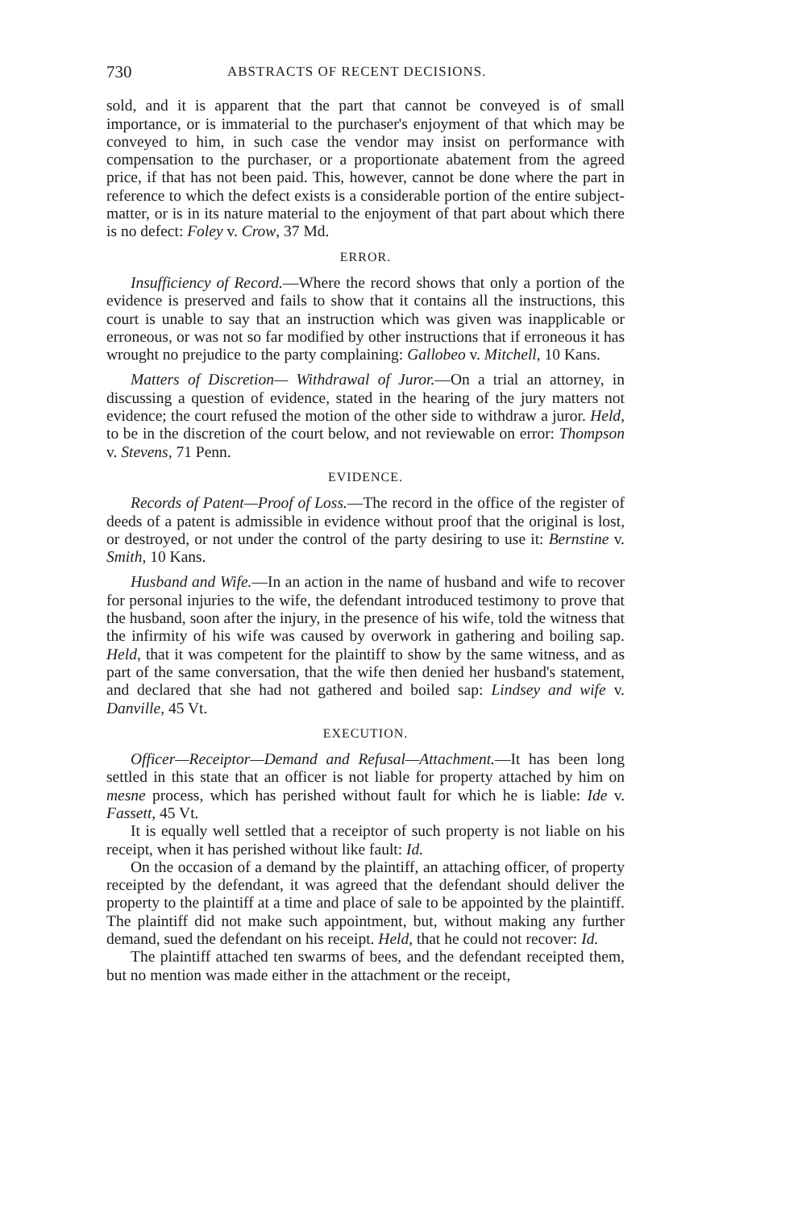730 ABSTRACTS OF RECENT DECISIONS.
sold, and it is apparent that the part that cannot be conveyed is of small importance, or is immaterial to the purchaser's enjoyment of that which may be conveyed to him, in such case the vendor may insist on performance with compensation to the purchaser, or a proportionate abatement from the agreed price, if that has not been paid. This, however, cannot be done where the part in reference to which the defect exists is a considerable portion of the entire subject-matter, or is in its nature material to the enjoyment of that part about which there is no defect: Foley v. Crow, 37 Md.
ERROR.
Insufficiency of Record.—Where the record shows that only a portion of the evidence is preserved and fails to show that it contains all the instructions, this court is unable to say that an instruction which was given was inapplicable or erroneous, or was not so far modified by other instructions that if erroneous it has wrought no prejudice to the party complaining: Gallobeo v. Mitchell, 10 Kans.
Matters of Discretion— Withdrawal of Juror.—On a trial an attorney, in discussing a question of evidence, stated in the hearing of the jury matters not evidence; the court refused the motion of the other side to withdraw a juror. Held, to be in the discretion of the court below, and not reviewable on error: Thompson v. Stevens, 71 Penn.
EVIDENCE.
Records of Patent—Proof of Loss.—The record in the office of the register of deeds of a patent is admissible in evidence without proof that the original is lost, or destroyed, or not under the control of the party desiring to use it: Bernstine v. Smith, 10 Kans.
Husband and Wife.—In an action in the name of husband and wife to recover for personal injuries to the wife, the defendant introduced testimony to prove that the husband, soon after the injury, in the presence of his wife, told the witness that the infirmity of his wife was caused by overwork in gathering and boiling sap. Held, that it was competent for the plaintiff to show by the same witness, and as part of the same conversation, that the wife then denied her husband's statement, and declared that she had not gathered and boiled sap: Lindsey and wife v. Danville, 45 Vt.
EXECUTION.
Officer—Receiptor—Demand and Refusal—Attachment.—It has been long settled in this state that an officer is not liable for property attached by him on mesne process, which has perished without fault for which he is liable: Ide v. Fassett, 45 Vt.
It is equally well settled that a receiptor of such property is not liable on his receipt, when it has perished without like fault: Id.
On the occasion of a demand by the plaintiff, an attaching officer, of property receipted by the defendant, it was agreed that the defendant should deliver the property to the plaintiff at a time and place of sale to be appointed by the plaintiff. The plaintiff did not make such appointment, but, without making any further demand, sued the defendant on his receipt. Held, that he could not recover: Id.
The plaintiff attached ten swarms of bees, and the defendant receipted them, but no mention was made either in the attachment or the receipt,